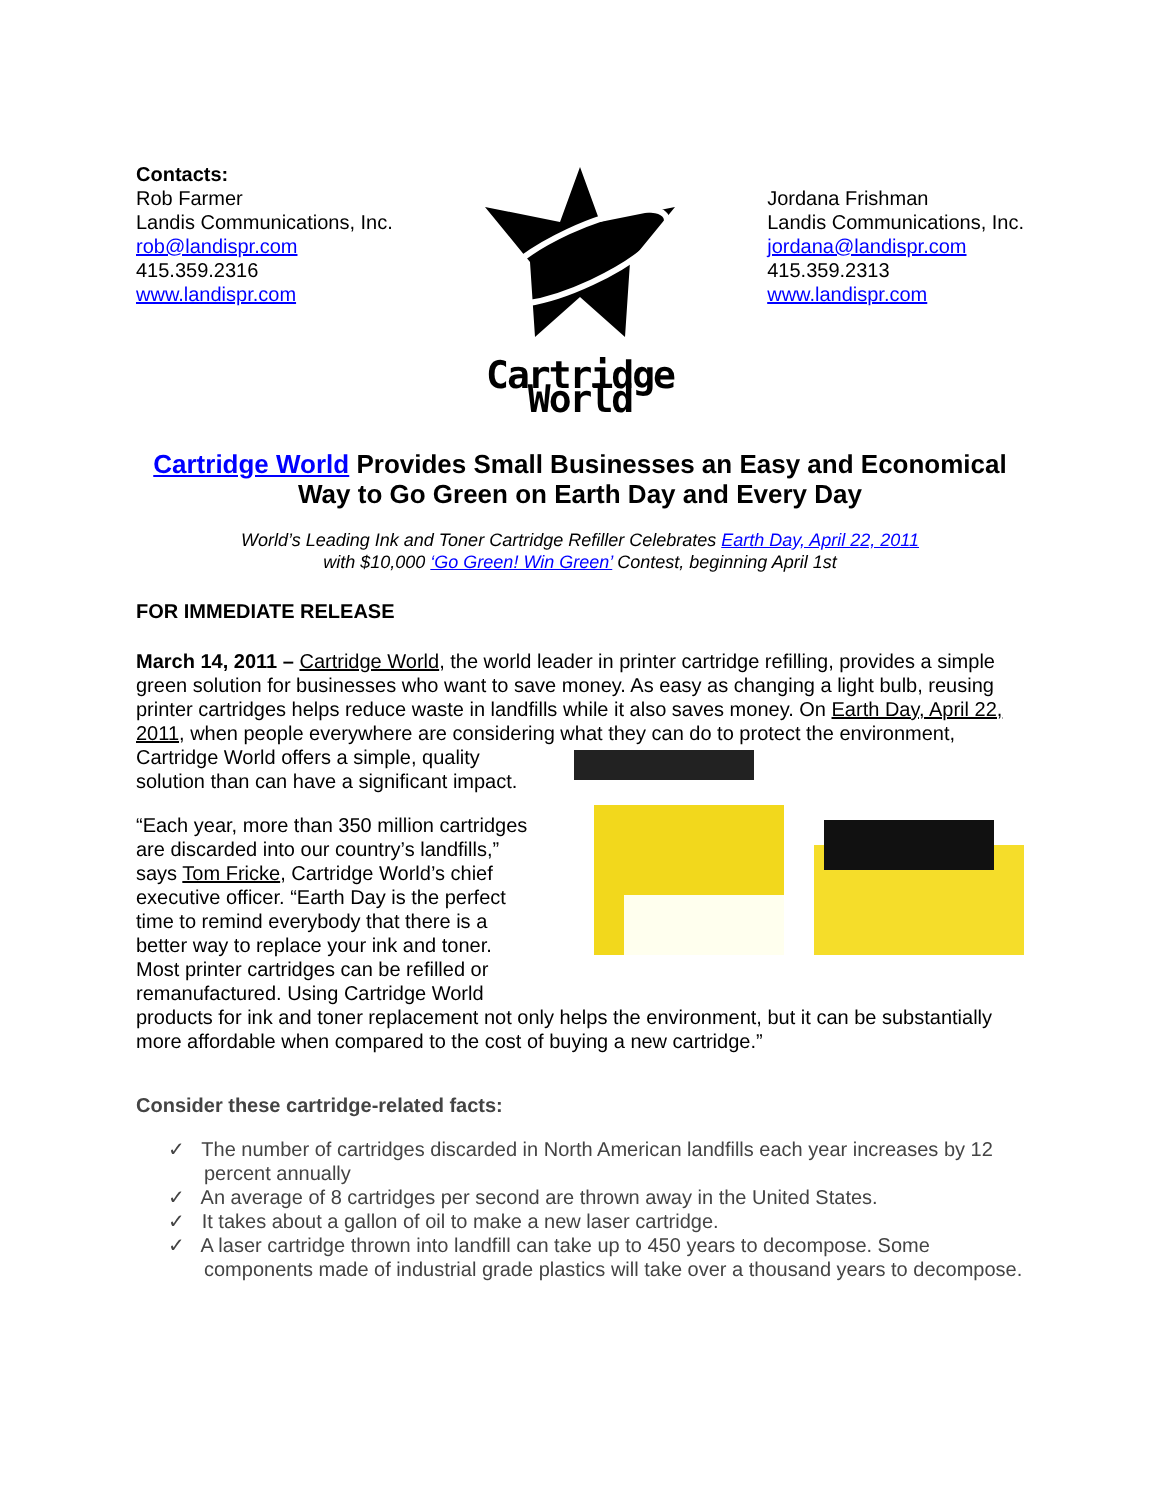Contacts:
Rob Farmer
Landis Communications, Inc.
rob@landispr.com
415.359.2316
www.landispr.com
Cartridge World
Jordana Frishman
Landis Communications, Inc.
jordana@landispr.com
415.359.2313
www.landispr.com
Cartridge World Provides Small Businesses an Easy and Economical Way to Go Green on Earth Day and Every Day
World’s Leading Ink and Toner Cartridge Refiller Celebrates Earth Day, April 22, 2011
with $10,000 ‘Go Green! Win Green’ Contest, beginning April 1st
FOR IMMEDIATE RELEASE
March 14, 2011 – Cartridge World, the world leader in printer cartridge refilling, provides a simple green solution for businesses who want to save money. As easy as changing a light bulb, reusing printer cartridges helps reduce waste in landfills while it also saves money. On Earth Day, April 22, 2011, when people everywhere are considering what they can do to protect the environment, Cartridge World offers a simple, quality solution than can have a significant impact.
“Each year, more than 350 million cartridges are discarded into our country’s landfills,” says Tom Fricke, Cartridge World’s chief executive officer. “Earth Day is the perfect time to remind everybody that there is a better way to replace your ink and toner. Most printer cartridges can be refilled or remanufactured. Using Cartridge World products for ink and toner replacement not only helps the environment, but it can be substantially more affordable when compared to the cost of buying a new cartridge.”
Consider these cartridge-related facts:
✓ The number of cartridges discarded in North American landfills each year increases by 12 percent annually
✓ An average of 8 cartridges per second are thrown away in the United States.
✓ It takes about a gallon of oil to make a new laser cartridge.
✓ A laser cartridge thrown into landfill can take up to 450 years to decompose. Some components made of industrial grade plastics will take over a thousand years to decompose.